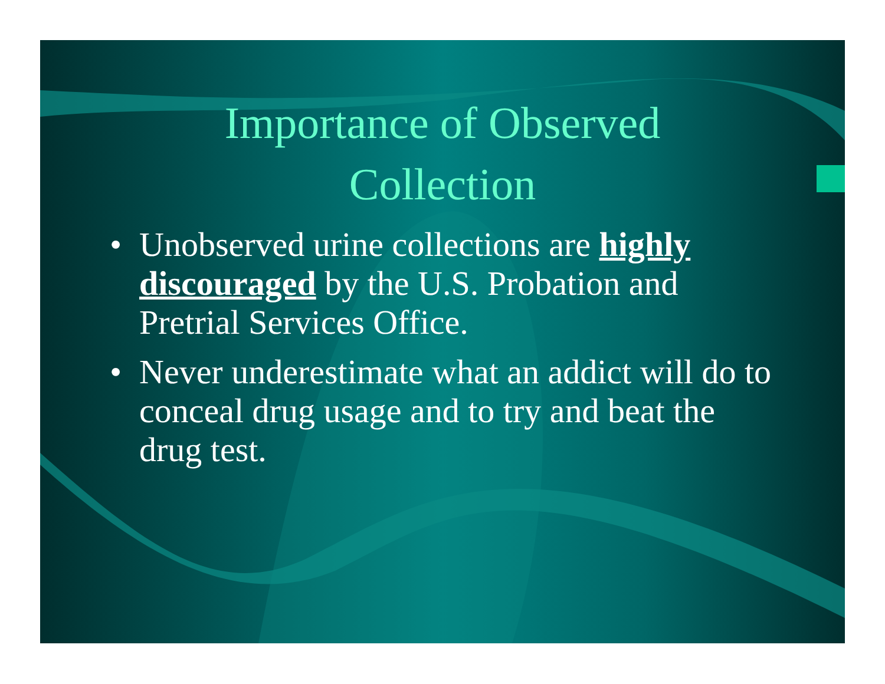Importance of Observed
Collection
• Unobserved urine collections are highly discouraged by the U.S. Probation and Pretrial Services Office.
• Never underestimate what an addict will do to conceal drug usage and to try and beat the drug test.